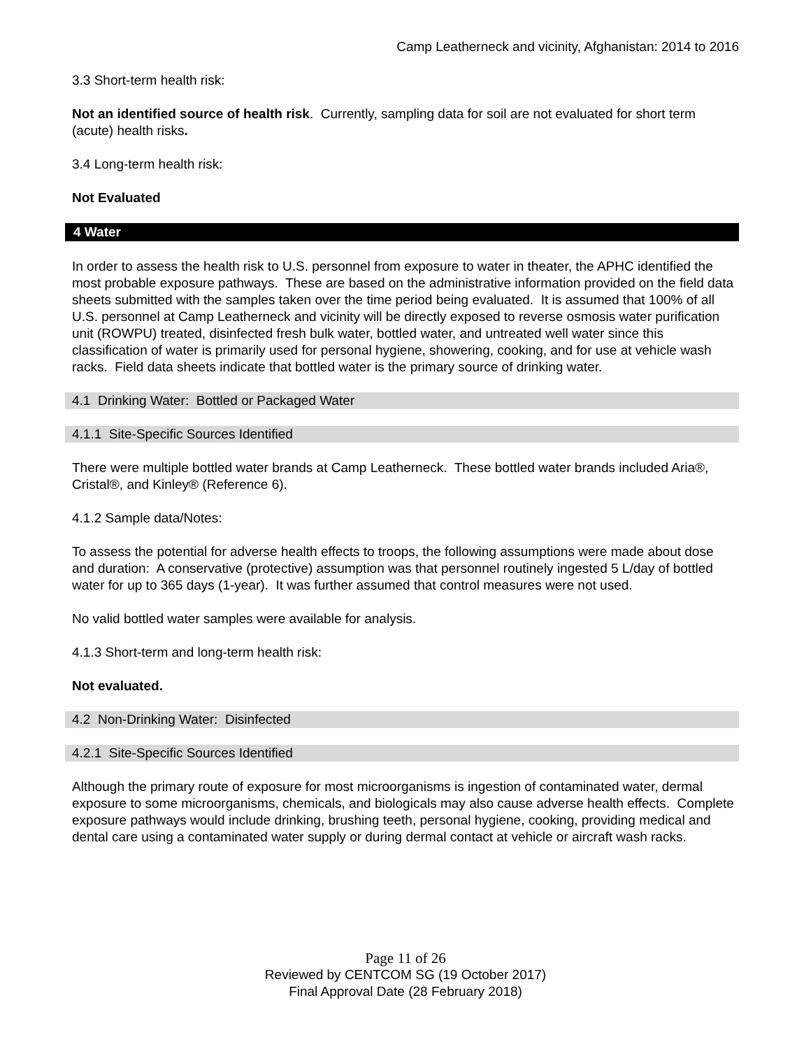Camp Leatherneck and vicinity, Afghanistan: 2014 to 2016
3.3 Short-term health risk:
Not an identified source of health risk. Currently, sampling data for soil are not evaluated for short term (acute) health risks.
3.4 Long-term health risk:
Not Evaluated
4 Water
In order to assess the health risk to U.S. personnel from exposure to water in theater, the APHC identified the most probable exposure pathways. These are based on the administrative information provided on the field data sheets submitted with the samples taken over the time period being evaluated. It is assumed that 100% of all U.S. personnel at Camp Leatherneck and vicinity will be directly exposed to reverse osmosis water purification unit (ROWPU) treated, disinfected fresh bulk water, bottled water, and untreated well water since this classification of water is primarily used for personal hygiene, showering, cooking, and for use at vehicle wash racks. Field data sheets indicate that bottled water is the primary source of drinking water.
4.1 Drinking Water: Bottled or Packaged Water
4.1.1 Site-Specific Sources Identified
There were multiple bottled water brands at Camp Leatherneck. These bottled water brands included Aria®, Cristal®, and Kinley® (Reference 6).
4.1.2 Sample data/Notes:
To assess the potential for adverse health effects to troops, the following assumptions were made about dose and duration: A conservative (protective) assumption was that personnel routinely ingested 5 L/day of bottled water for up to 365 days (1-year). It was further assumed that control measures were not used.
No valid bottled water samples were available for analysis.
4.1.3 Short-term and long-term health risk:
Not evaluated.
4.2 Non-Drinking Water: Disinfected
4.2.1 Site-Specific Sources Identified
Although the primary route of exposure for most microorganisms is ingestion of contaminated water, dermal exposure to some microorganisms, chemicals, and biologicals may also cause adverse health effects. Complete exposure pathways would include drinking, brushing teeth, personal hygiene, cooking, providing medical and dental care using a contaminated water supply or during dermal contact at vehicle or aircraft wash racks.
Page 11 of 26
Reviewed by CENTCOM SG (19 October 2017)
Final Approval Date (28 February 2018)